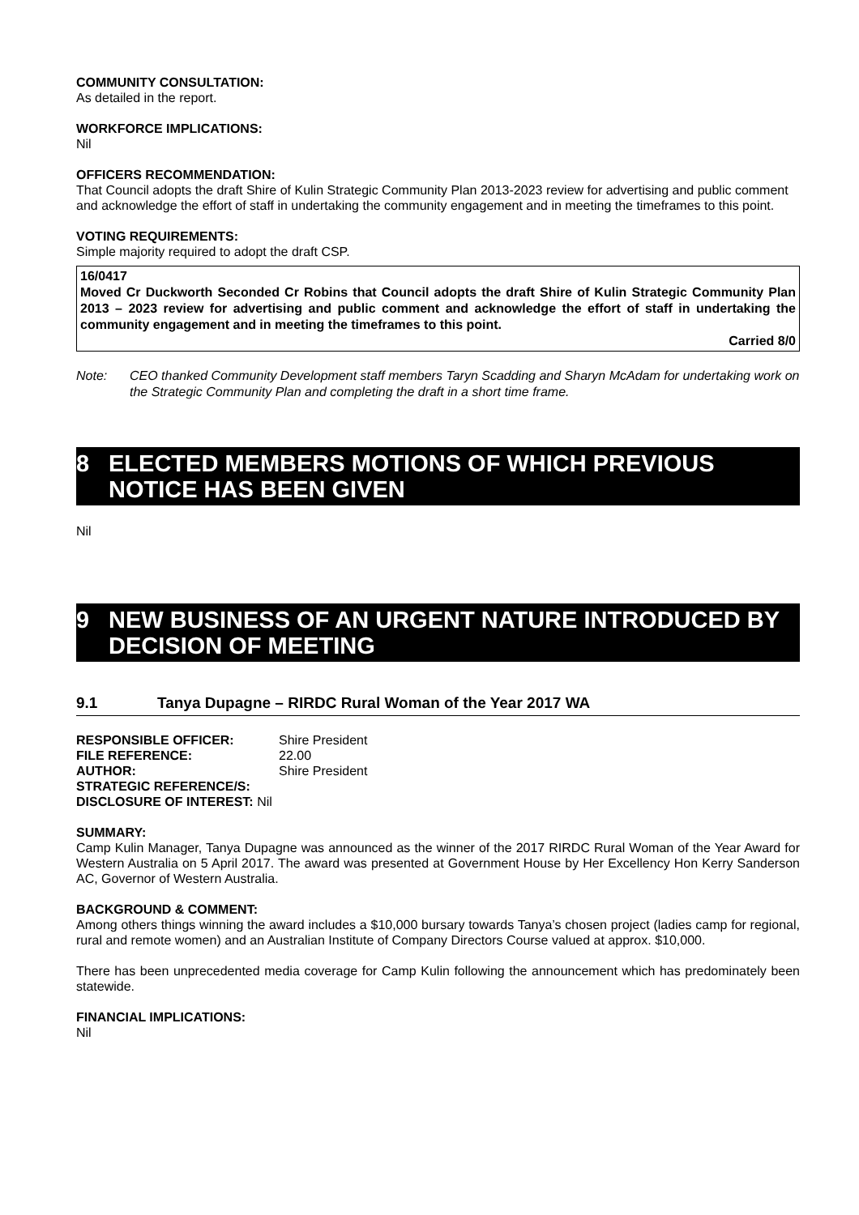COMMUNITY CONSULTATION:
As detailed in the report.
WORKFORCE IMPLICATIONS:
Nil
OFFICERS RECOMMENDATION:
That Council adopts the draft Shire of Kulin Strategic Community Plan 2013-2023 review for advertising and public comment and acknowledge the effort of staff in undertaking the community engagement and in meeting the timeframes to this point.
VOTING REQUIREMENTS:
Simple majority required to adopt the draft CSP.
16/0417
Moved Cr Duckworth Seconded Cr Robins that Council adopts the draft Shire of Kulin Strategic Community Plan 2013 – 2023 review for advertising and public comment and acknowledge the effort of staff in undertaking the community engagement and in meeting the timeframes to this point.
Carried 8/0
Note: CEO thanked Community Development staff members Taryn Scadding and Sharyn McAdam for undertaking work on the Strategic Community Plan and completing the draft in a short time frame.
8 ELECTED MEMBERS MOTIONS OF WHICH PREVIOUS NOTICE HAS BEEN GIVEN
Nil
9 NEW BUSINESS OF AN URGENT NATURE INTRODUCED BY DECISION OF MEETING
9.1 Tanya Dupagne – RIRDC Rural Woman of the Year 2017 WA
| RESPONSIBLE OFFICER: | Shire President |
| FILE REFERENCE: | 22.00 |
| AUTHOR: | Shire President |
| STRATEGIC REFERENCE/S: | |
| DISCLOSURE OF INTEREST: Nil | |
SUMMARY:
Camp Kulin Manager, Tanya Dupagne was announced as the winner of the 2017 RIRDC Rural Woman of the Year Award for Western Australia on 5 April 2017. The award was presented at Government House by Her Excellency Hon Kerry Sanderson AC, Governor of Western Australia.
BACKGROUND & COMMENT:
Among others things winning the award includes a $10,000 bursary towards Tanya’s chosen project (ladies camp for regional, rural and remote women) and an Australian Institute of Company Directors Course valued at approx. $10,000.
There has been unprecedented media coverage for Camp Kulin following the announcement which has predominately been statewide.
FINANCIAL IMPLICATIONS:
Nil